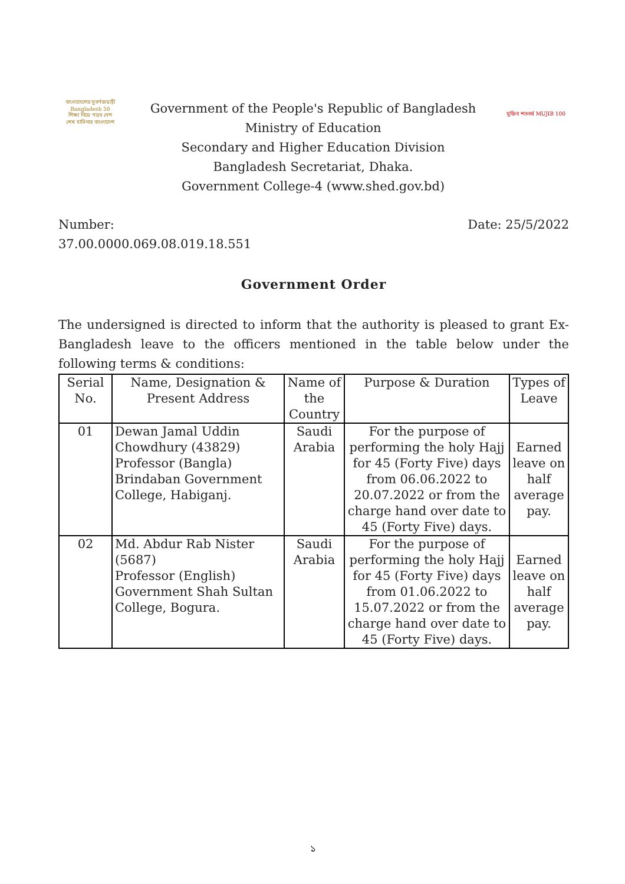বাংলাদেশের সুবর্ণজয়ন্তী Bangladesh 50
শিক্ষা নিয়ে গড়ব দেশ
শেখ হাসিনার বাংলাদেশ
Government of the People's Republic of Bangladesh
Ministry of Education
Secondary and Higher Education Division
Bangladesh Secretariat, Dhaka.
Government College-4 (www.shed.gov.bd)
মুজিব শতবর্ষ MUJIB 100
Number:
37.00.0000.069.08.019.18.551
Date: 25/5/2022
Government Order
The undersigned is directed to inform that the authority is pleased to grant Ex-Bangladesh leave to the officers mentioned in the table below under the following terms & conditions:
| Serial No. | Name, Designation & Present Address | Name of the Country | Purpose & Duration | Types of Leave |
| --- | --- | --- | --- | --- |
| 01 | Dewan Jamal Uddin Chowdhury (43829) Professor (Bangla) Brindaban Government College, Habiganj. | Saudi Arabia | For the purpose of performing the holy Hajj for 45 (Forty Five) days from 06.06.2022 to 20.07.2022 or from the charge hand over date to 45 (Forty Five) days. | Earned leave on half average pay. |
| 02 | Md. Abdur Rab Nister (5687) Professor (English) Government Shah Sultan College, Bogura. | Saudi Arabia | For the purpose of performing the holy Hajj for 45 (Forty Five) days from 01.06.2022 to 15.07.2022 or from the charge hand over date to 45 (Forty Five) days. | Earned leave on half average pay. |
১